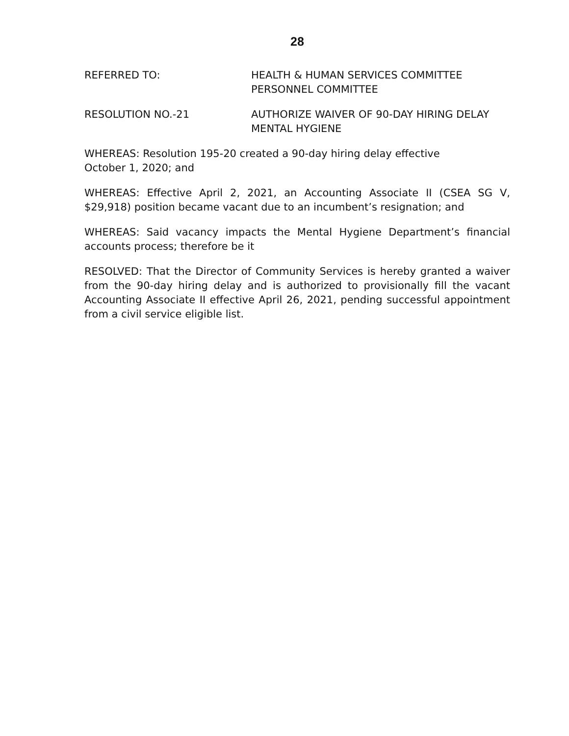28
REFERRED TO: HEALTH & HUMAN SERVICES COMMITTEE
PERSONNEL COMMITTEE
RESOLUTION NO.-21 AUTHORIZE WAIVER OF 90-DAY HIRING DELAY
MENTAL HYGIENE
WHEREAS: Resolution 195-20 created a 90-day hiring delay effective
October 1, 2020; and
WHEREAS: Effective April 2, 2021, an Accounting Associate II (CSEA SG V, $29,918) position became vacant due to an incumbent’s resignation; and
WHEREAS: Said vacancy impacts the Mental Hygiene Department’s financial accounts process; therefore be it
RESOLVED: That the Director of Community Services is hereby granted a waiver from the 90-day hiring delay and is authorized to provisionally fill the vacant Accounting Associate II effective April 26, 2021, pending successful appointment from a civil service eligible list.